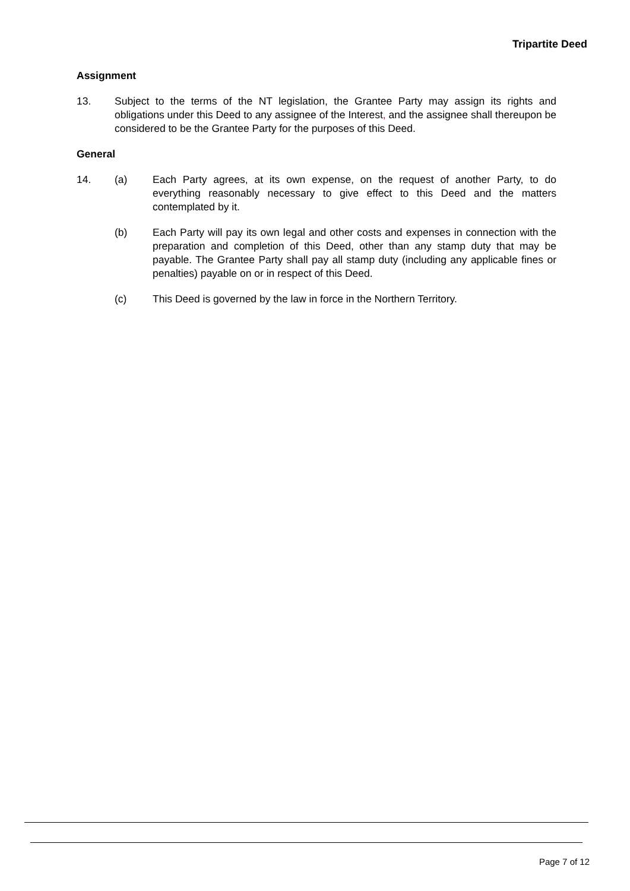Tripartite Deed
Assignment
13. Subject to the terms of the NT legislation, the Grantee Party may assign its rights and obligations under this Deed to any assignee of the Interest, and the assignee shall thereupon be considered to be the Grantee Party for the purposes of this Deed.
General
14. (a) Each Party agrees, at its own expense, on the request of another Party, to do everything reasonably necessary to give effect to this Deed and the matters contemplated by it.
(b) Each Party will pay its own legal and other costs and expenses in connection with the preparation and completion of this Deed, other than any stamp duty that may be payable. The Grantee Party shall pay all stamp duty (including any applicable fines or penalties) payable on or in respect of this Deed.
(c) This Deed is governed by the law in force in the Northern Territory.
Page 7 of 12